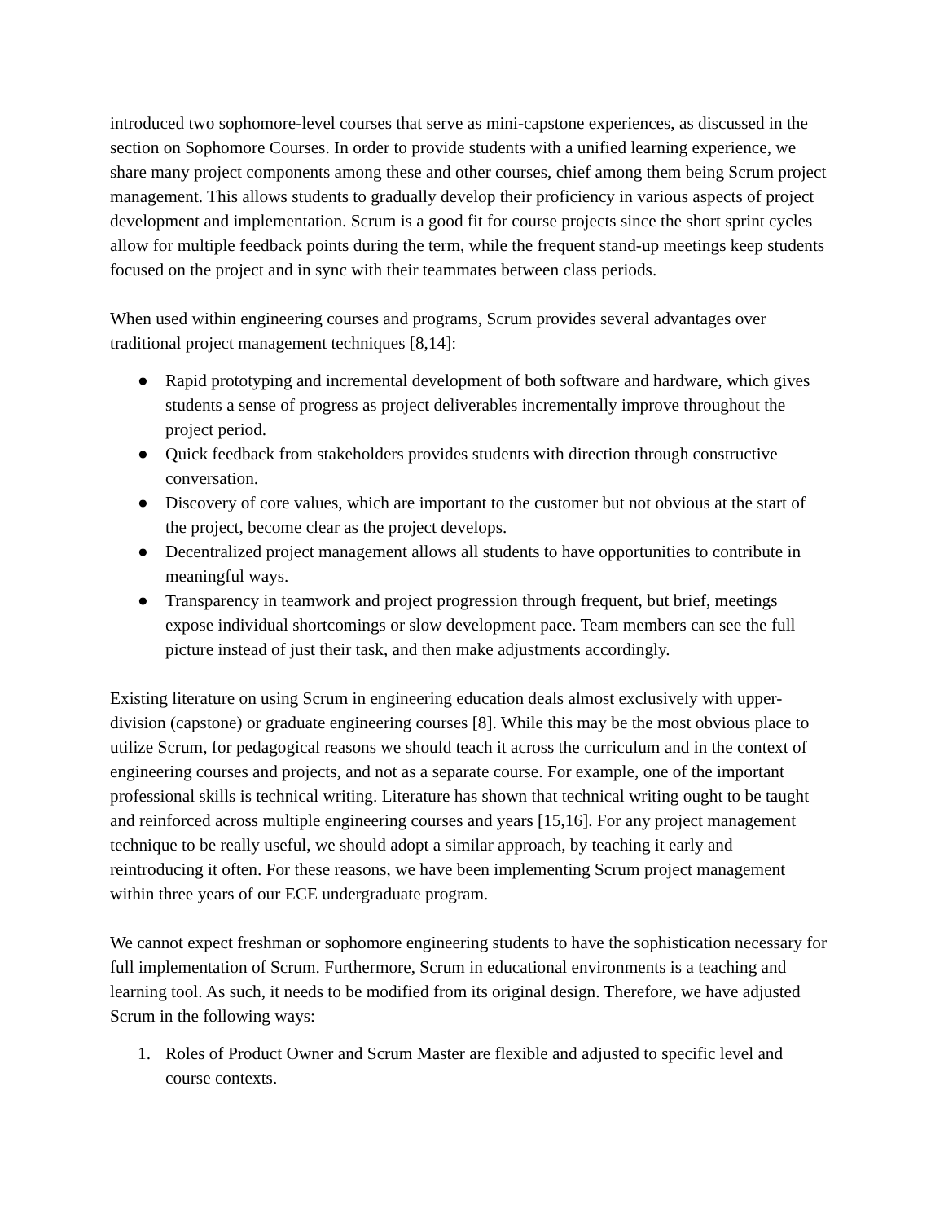introduced two sophomore-level courses that serve as mini-capstone experiences, as discussed in the section on Sophomore Courses. In order to provide students with a unified learning experience, we share many project components among these and other courses, chief among them being Scrum project management. This allows students to gradually develop their proficiency in various aspects of project development and implementation. Scrum is a good fit for course projects since the short sprint cycles allow for multiple feedback points during the term, while the frequent stand-up meetings keep students focused on the project and in sync with their teammates between class periods.
When used within engineering courses and programs, Scrum provides several advantages over traditional project management techniques [8,14]:
● Rapid prototyping and incremental development of both software and hardware, which gives students a sense of progress as project deliverables incrementally improve throughout the project period.
● Quick feedback from stakeholders provides students with direction through constructive conversation.
● Discovery of core values, which are important to the customer but not obvious at the start of the project, become clear as the project develops.
● Decentralized project management allows all students to have opportunities to contribute in meaningful ways.
● Transparency in teamwork and project progression through frequent, but brief, meetings expose individual shortcomings or slow development pace. Team members can see the full picture instead of just their task, and then make adjustments accordingly.
Existing literature on using Scrum in engineering education deals almost exclusively with upper-division (capstone) or graduate engineering courses [8]. While this may be the most obvious place to utilize Scrum, for pedagogical reasons we should teach it across the curriculum and in the context of engineering courses and projects, and not as a separate course. For example, one of the important professional skills is technical writing. Literature has shown that technical writing ought to be taught and reinforced across multiple engineering courses and years [15,16]. For any project management technique to be really useful, we should adopt a similar approach, by teaching it early and reintroducing it often. For these reasons, we have been implementing Scrum project management within three years of our ECE undergraduate program.
We cannot expect freshman or sophomore engineering students to have the sophistication necessary for full implementation of Scrum. Furthermore, Scrum in educational environments is a teaching and learning tool. As such, it needs to be modified from its original design. Therefore, we have adjusted Scrum in the following ways:
1. Roles of Product Owner and Scrum Master are flexible and adjusted to specific level and course contexts.